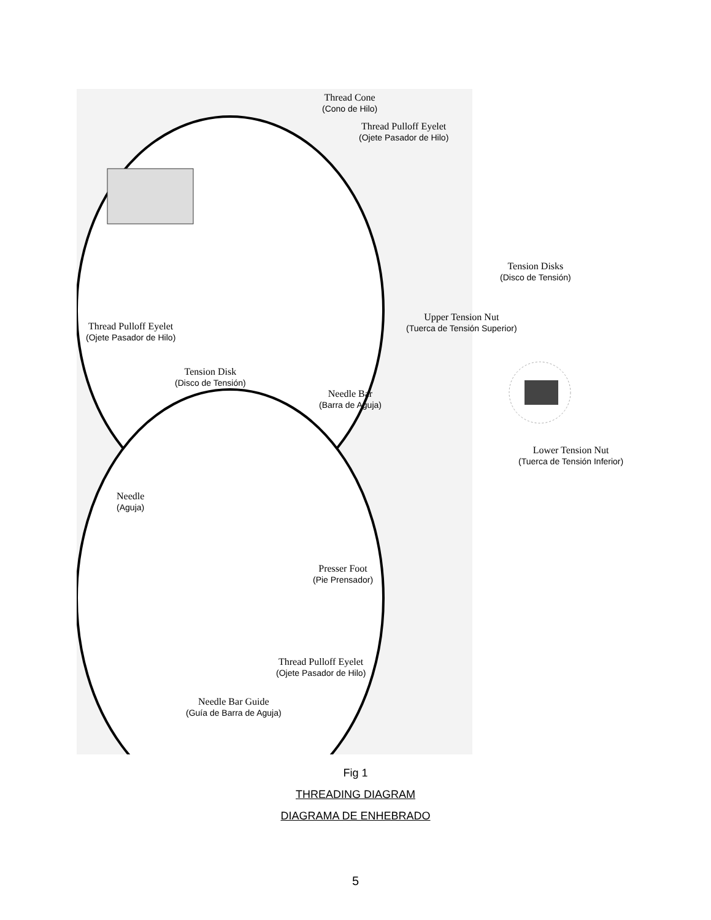Thread Cone
(Cono de Hilo)
Thread Pulloff Eyelet
(Ojete Pasador de Hilo)
Thread Pulloff Eyelet
(Ojete Pasador de Hilo)
Tension Disk
(Disco de Tensión)
Needle Bar
(Barra de Aguja)
Needle
(Aguja)
Presser Foot
(Pie Prensador)
Thread Pulloff Eyelet
(Ojete Pasador de Hilo)
Needle Bar Guide
(Guía de Barra de Aguja)
Tension Disks
(Disco de Tensión)
Upper Tension Nut
(Tuerca de Tensión Superior)
Lower Tension Nut
(Tuerca de Tensión Inferior)
Fig 1
THREADING DIAGRAM
DIAGRAMA DE ENHEBRADO
5